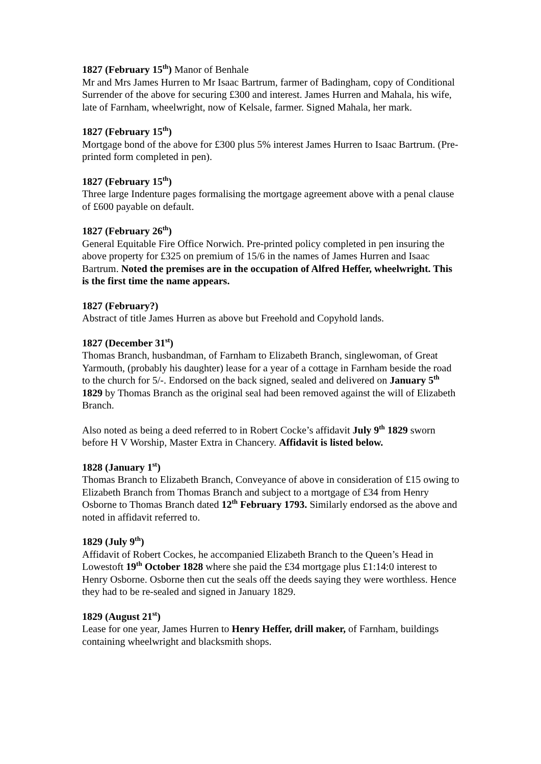1827 (February 15<sup>th</sup>) Manor of Benhale
Mr and Mrs James Hurren to Mr Isaac Bartrum, farmer of Badingham, copy of Conditional Surrender of the above for securing £300 and interest. James Hurren and Mahala, his wife, late of Farnham, wheelwright, now of Kelsale, farmer. Signed Mahala, her mark.
1827 (February 15<sup>th</sup>)
Mortgage bond of the above for £300 plus 5% interest James Hurren to Isaac Bartrum. (Pre-printed form completed in pen).
1827 (February 15<sup>th</sup>)
Three large Indenture pages formalising the mortgage agreement above with a penal clause of £600 payable on default.
1827 (February 26<sup>th</sup>)
General Equitable Fire Office Norwich. Pre-printed policy completed in pen insuring the above property for £325 on premium of 15/6 in the names of James Hurren and Isaac Bartrum. Noted the premises are in the occupation of Alfred Heffer, wheelwright. This is the first time the name appears.
1827 (February?)
Abstract of title James Hurren as above but Freehold and Copyhold lands.
1827 (December 31<sup>st</sup>)
Thomas Branch, husbandman, of Farnham to Elizabeth Branch, singlewoman, of Great Yarmouth, (probably his daughter) lease for a year of a cottage in Farnham beside the road to the church for 5/-. Endorsed on the back signed, sealed and delivered on January 5<sup>th</sup> 1829 by Thomas Branch as the original seal had been removed against the will of Elizabeth Branch.
Also noted as being a deed referred to in Robert Cocke’s affidavit July 9<sup>th</sup> 1829 sworn before H V Worship, Master Extra in Chancery. Affidavit is listed below.
1828 (January 1<sup>st</sup>)
Thomas Branch to Elizabeth Branch, Conveyance of above in consideration of £15 owing to Elizabeth Branch from Thomas Branch and subject to a mortgage of £34 from Henry Osborne to Thomas Branch dated 12<sup>th</sup> February 1793. Similarly endorsed as the above and noted in affidavit referred to.
1829 (July 9<sup>th</sup>)
Affidavit of Robert Cockes, he accompanied Elizabeth Branch to the Queen’s Head in Lowestoft 19<sup>th</sup> October 1828 where she paid the £34 mortgage plus £1:14:0 interest to Henry Osborne. Osborne then cut the seals off the deeds saying they were worthless. Hence they had to be re-sealed and signed in January 1829.
1829 (August 21<sup>st</sup>)
Lease for one year, James Hurren to Henry Heffer, drill maker, of Farnham, buildings containing wheelwright and blacksmith shops.